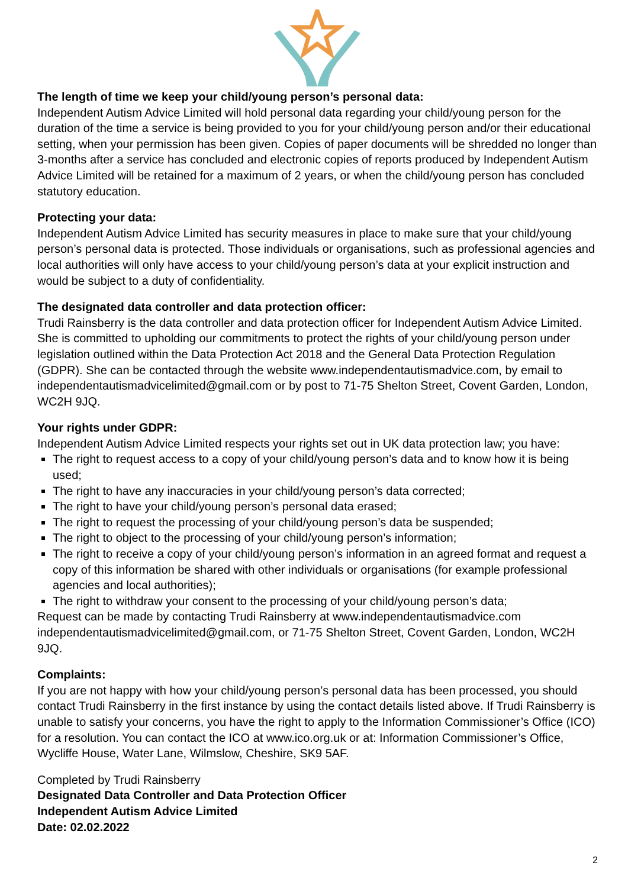The length of time we keep your child/young person’s personal data:
Independent Autism Advice Limited will hold personal data regarding your child/young person for the duration of the time a service is being provided to you for your child/young person and/or their educational setting, when your permission has been given. Copies of paper documents will be shredded no longer than 3-months after a service has concluded and electronic copies of reports produced by Independent Autism Advice Limited will be retained for a maximum of 2 years, or when the child/young person has concluded statutory education.
Protecting your data:
Independent Autism Advice Limited has security measures in place to make sure that your child/young person’s personal data is protected. Those individuals or organisations, such as professional agencies and local authorities will only have access to your child/young person’s data at your explicit instruction and would be subject to a duty of confidentiality.
The designated data controller and data protection officer:
Trudi Rainsberry is the data controller and data protection officer for Independent Autism Advice Limited. She is committed to upholding our commitments to protect the rights of your child/young person under legislation outlined within the Data Protection Act 2018 and the General Data Protection Regulation (GDPR). She can be contacted through the website www.independentautismadvice.com, by email to independentautismadvicelimited@gmail.com or by post to 71-75 Shelton Street, Covent Garden, London, WC2H 9JQ.
Your rights under GDPR:
Independent Autism Advice Limited respects your rights set out in UK data protection law; you have:
The right to request access to a copy of your child/young person’s data and to know how it is being used;
The right to have any inaccuracies in your child/young person’s data corrected;
The right to have your child/young person’s personal data erased;
The right to request the processing of your child/young person’s data be suspended;
The right to object to the processing of your child/young person’s information;
The right to receive a copy of your child/young person’s information in an agreed format and request a copy of this information be shared with other individuals or organisations (for example professional agencies and local authorities);
The right to withdraw your consent to the processing of your child/young person’s data;
Request can be made by contacting Trudi Rainsberry at www.independentautismadvice.com independentautismadvicelimited@gmail.com, or 71-75 Shelton Street, Covent Garden, London, WC2H 9JQ.
Complaints:
If you are not happy with how your child/young person’s personal data has been processed, you should contact Trudi Rainsberry in the first instance by using the contact details listed above. If Trudi Rainsberry is unable to satisfy your concerns, you have the right to apply to the Information Commissioner’s Office (ICO) for a resolution. You can contact the ICO at www.ico.org.uk or at: Information Commissioner’s Office, Wycliffe House, Water Lane, Wilmslow, Cheshire, SK9 5AF.
Completed by Trudi Rainsberry
Designated Data Controller and Data Protection Officer
Independent Autism Advice Limited
Date: 02.02.2022
2